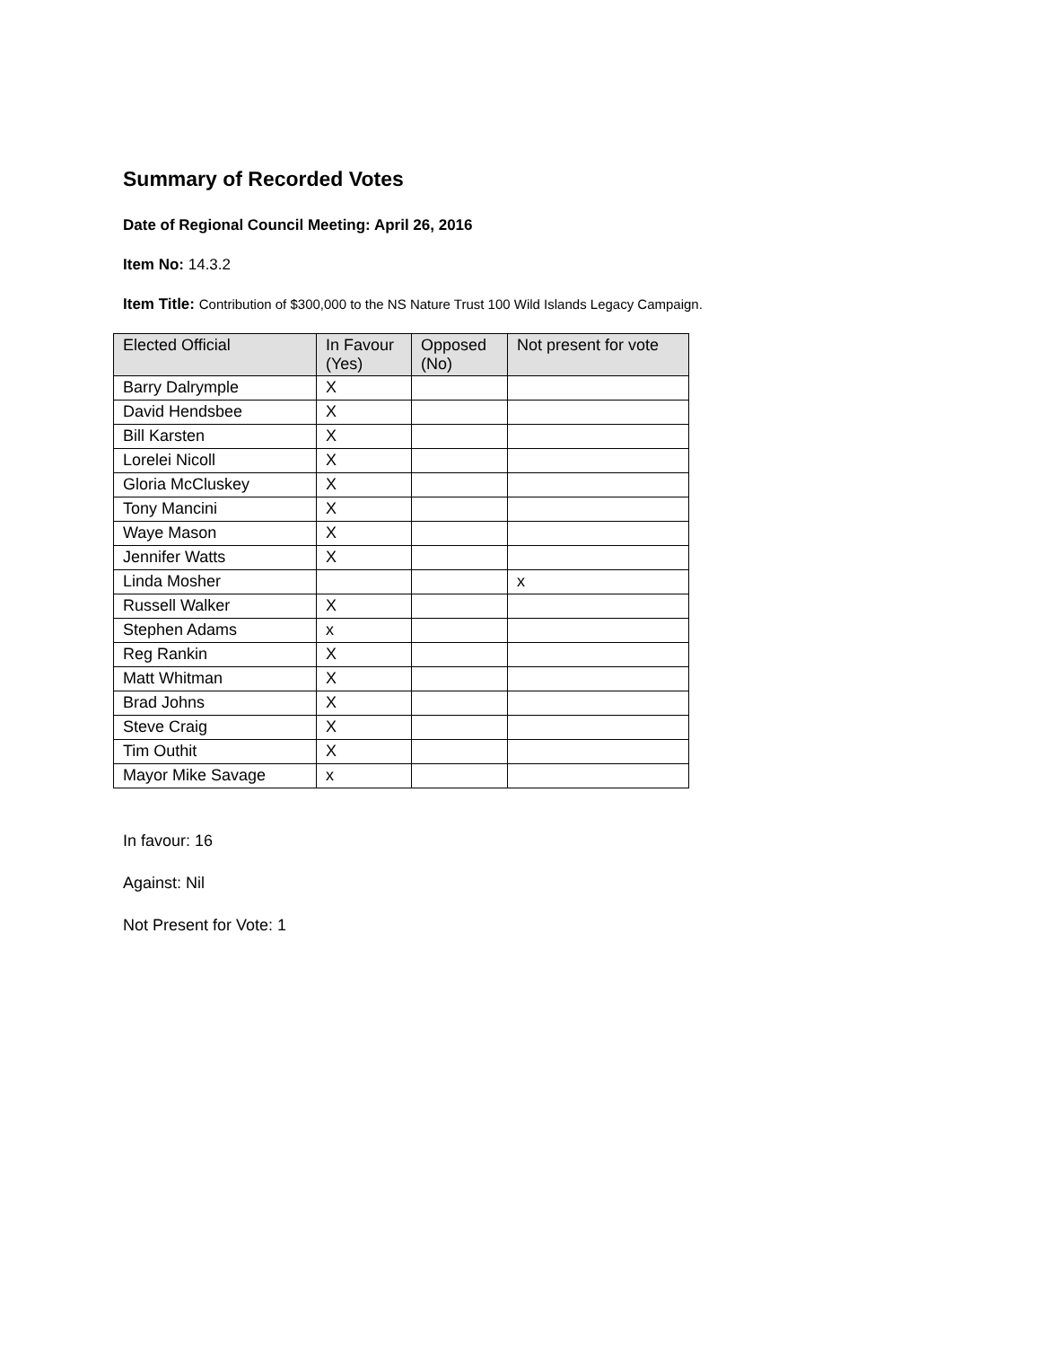Summary of Recorded Votes
Date of Regional Council Meeting: April 26, 2016
Item No: 14.3.2
Item Title: Contribution of $300,000 to the NS Nature Trust 100 Wild Islands Legacy Campaign.
| Elected Official | In Favour (Yes) | Opposed (No) | Not present for vote |
| --- | --- | --- | --- |
| Barry Dalrymple | X | | |
| David Hendsbee | X | | |
| Bill Karsten | X | | |
| Lorelei Nicoll | X | | |
| Gloria McCluskey | X | | |
| Tony Mancini | X | | |
| Waye Mason | X | | |
| Jennifer Watts | X | | |
| Linda Mosher | | | x |
| Russell Walker | X | | |
| Stephen Adams | x | | |
| Reg Rankin | X | | |
| Matt Whitman | X | | |
| Brad Johns | X | | |
| Steve Craig | X | | |
| Tim Outhit | X | | |
| Mayor Mike Savage | x | | |
In favour: 16
Against: Nil
Not Present for Vote: 1